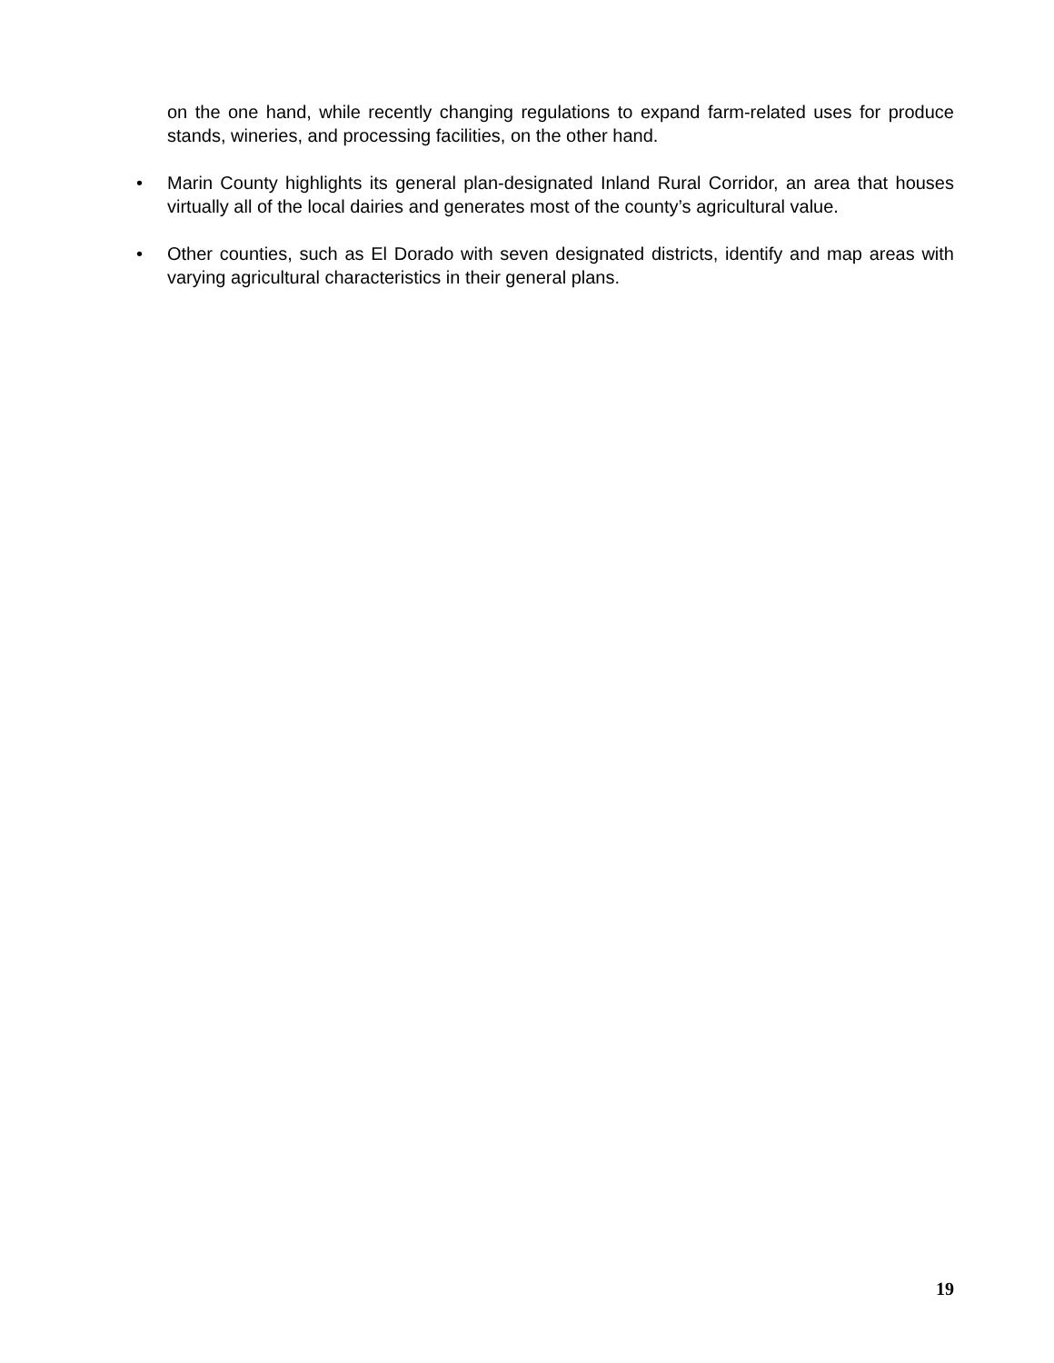on the one hand, while recently changing regulations to expand farm-related uses for produce stands, wineries, and processing facilities, on the other hand.
• Marin County highlights its general plan-designated Inland Rural Corridor, an area that houses virtually all of the local dairies and generates most of the county’s agricultural value.
• Other counties, such as El Dorado with seven designated districts, identify and map areas with varying agricultural characteristics in their general plans.
19